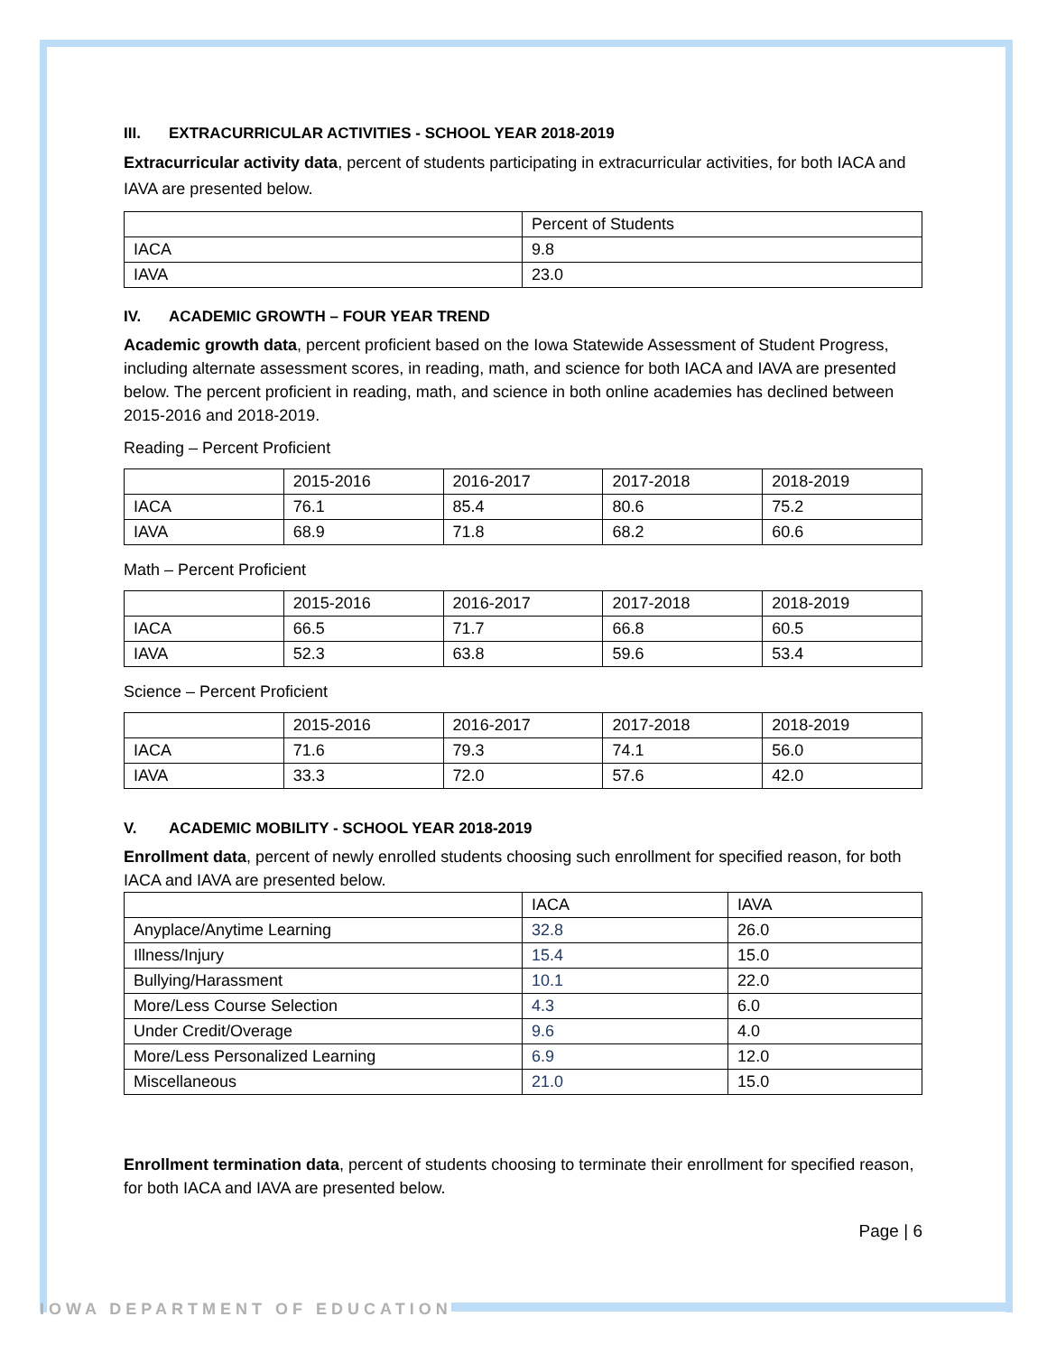III. EXTRACURRICULAR ACTIVITIES - SCHOOL YEAR 2018-2019
Extracurricular activity data, percent of students participating in extracurricular activities, for both IACA and IAVA are presented below.
| | Percent of Students |
| IACA | 9.8 |
| IAVA | 23.0 |
IV. ACADEMIC GROWTH – FOUR YEAR TREND
Academic growth data, percent proficient based on the Iowa Statewide Assessment of Student Progress, including alternate assessment scores, in reading, math, and science for both IACA and IAVA are presented below. The percent proficient in reading, math, and science in both online academies has declined between 2015-2016 and 2018-2019.
Reading – Percent Proficient
| | 2015-2016 | 2016-2017 | 2017-2018 | 2018-2019 |
| IACA | 76.1 | 85.4 | 80.6 | 75.2 |
| IAVA | 68.9 | 71.8 | 68.2 | 60.6 |
Math – Percent Proficient
| | 2015-2016 | 2016-2017 | 2017-2018 | 2018-2019 |
| IACA | 66.5 | 71.7 | 66.8 | 60.5 |
| IAVA | 52.3 | 63.8 | 59.6 | 53.4 |
Science – Percent Proficient
| | 2015-2016 | 2016-2017 | 2017-2018 | 2018-2019 |
| IACA | 71.6 | 79.3 | 74.1 | 56.0 |
| IAVA | 33.3 | 72.0 | 57.6 | 42.0 |
V. ACADEMIC MOBILITY - SCHOOL YEAR 2018-2019
Enrollment data, percent of newly enrolled students choosing such enrollment for specified reason, for both IACA and IAVA are presented below.
| | IACA | IAVA |
| Anyplace/Anytime Learning | 32.8 | 26.0 |
| Illness/Injury | 15.4 | 15.0 |
| Bullying/Harassment | 10.1 | 22.0 |
| More/Less Course Selection | 4.3 | 6.0 |
| Under Credit/Overage | 9.6 | 4.0 |
| More/Less Personalized Learning | 6.9 | 12.0 |
| Miscellaneous | 21.0 | 15.0 |
Enrollment termination data, percent of students choosing to terminate their enrollment for specified reason, for both IACA and IAVA are presented below.
Page | 6
IOWA DEPARTMENT OF EDUCATION